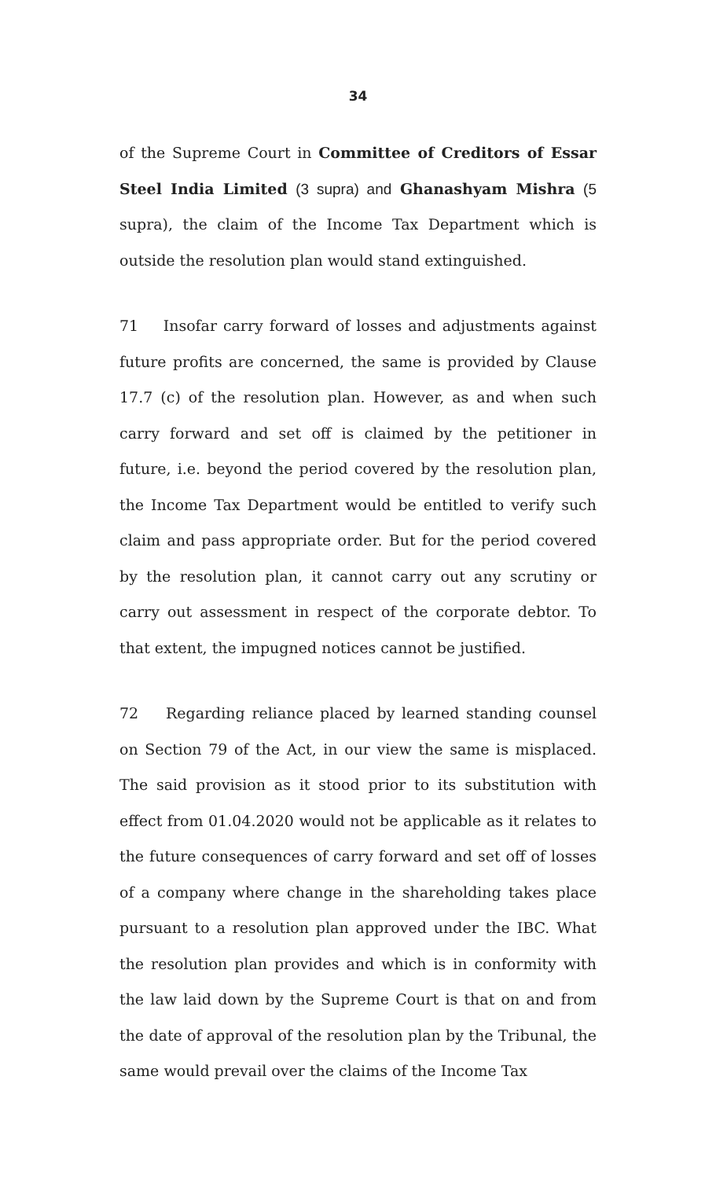34
of the Supreme Court in Committee of Creditors of Essar Steel India Limited (3 supra) and Ghanashyam Mishra (5 supra), the claim of the Income Tax Department which is outside the resolution plan would stand extinguished.
71 Insofar carry forward of losses and adjustments against future profits are concerned, the same is provided by Clause 17.7 (c) of the resolution plan. However, as and when such carry forward and set off is claimed by the petitioner in future, i.e. beyond the period covered by the resolution plan, the Income Tax Department would be entitled to verify such claim and pass appropriate order. But for the period covered by the resolution plan, it cannot carry out any scrutiny or carry out assessment in respect of the corporate debtor. To that extent, the impugned notices cannot be justified.
72 Regarding reliance placed by learned standing counsel on Section 79 of the Act, in our view the same is misplaced. The said provision as it stood prior to its substitution with effect from 01.04.2020 would not be applicable as it relates to the future consequences of carry forward and set off of losses of a company where change in the shareholding takes place pursuant to a resolution plan approved under the IBC. What the resolution plan provides and which is in conformity with the law laid down by the Supreme Court is that on and from the date of approval of the resolution plan by the Tribunal, the same would prevail over the claims of the Income Tax